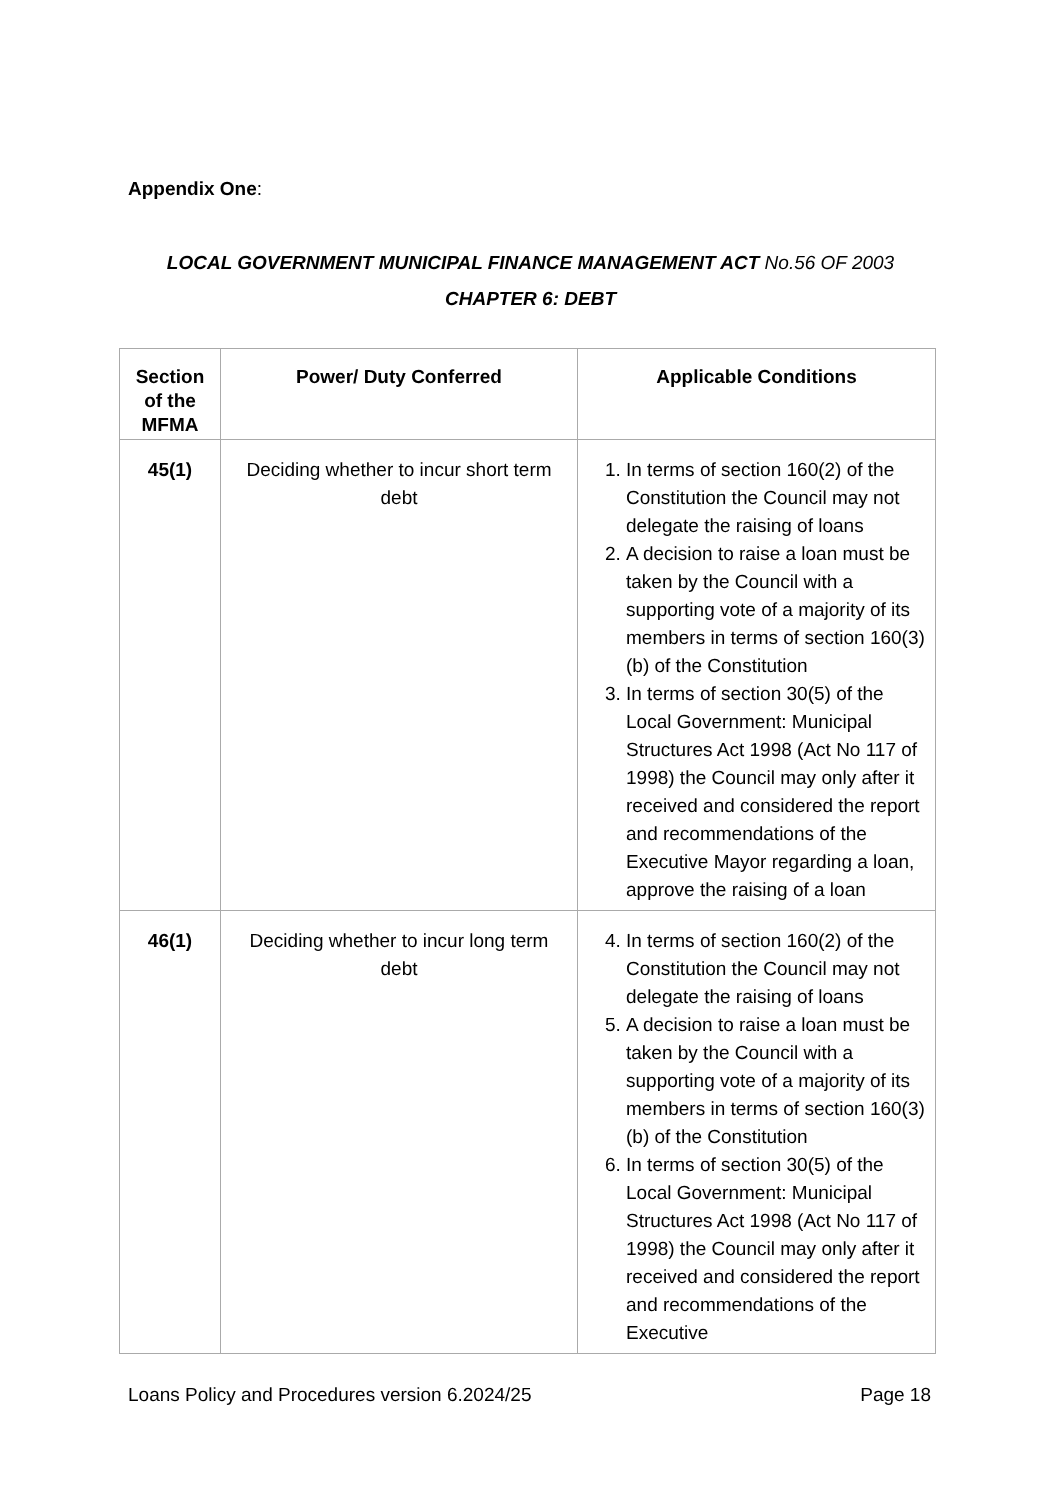Appendix One:
LOCAL GOVERNMENT MUNICIPAL FINANCE MANAGEMENT ACT No.56 OF 2003
CHAPTER 6: DEBT
| Section of the MFMA | Power/ Duty Conferred | Applicable Conditions |
| --- | --- | --- |
| 45(1) | Deciding whether to incur short term debt | 1. In terms of section 160(2) of the Constitution the Council may not delegate the raising of loans 2. A decision to raise a loan must be taken by the Council with a supporting vote of a majority of its members in terms of section 160(3)(b) of the Constitution 3. In terms of section 30(5) of the Local Government: Municipal Structures Act 1998 (Act No 117 of 1998) the Council may only after it received and considered the report and recommendations of the Executive Mayor regarding a loan, approve the raising of a loan |
| 46(1) | Deciding whether to incur long term debt | 4. In terms of section 160(2) of the Constitution the Council may not delegate the raising of loans 5. A decision to raise a loan must be taken by the Council with a supporting vote of a majority of its members in terms of section 160(3)(b) of the Constitution 6. In terms of section 30(5) of the Local Government: Municipal Structures Act 1998 (Act No 117 of 1998) the Council may only after it received and considered the report and recommendations of the Executive |
Loans Policy and Procedures version 6.2024/25 Page 18